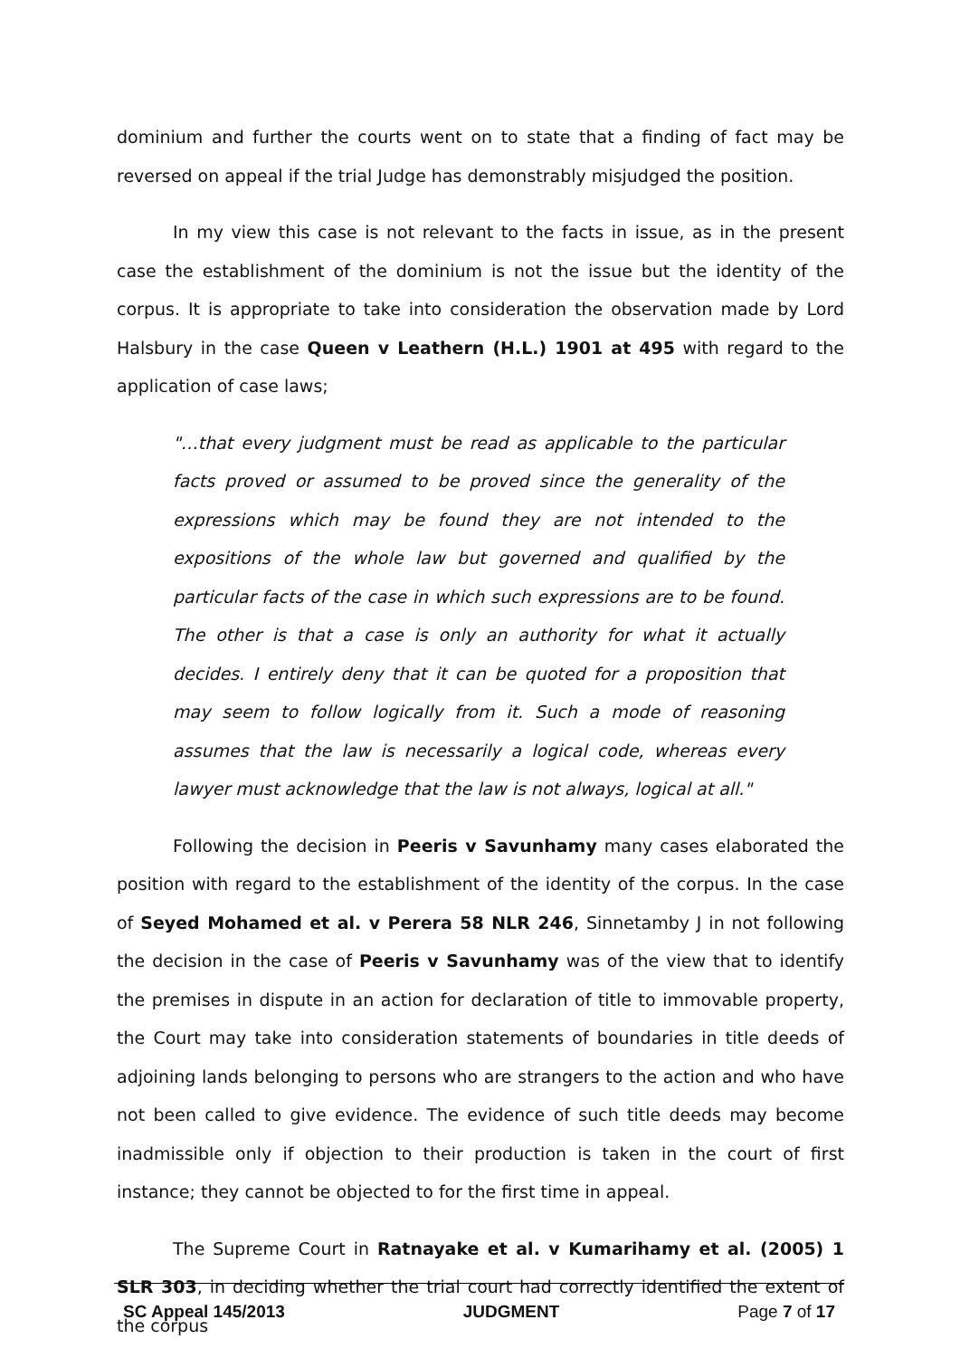dominium and further the courts went on to state that a finding of fact may be reversed on appeal if the trial Judge has demonstrably misjudged the position.
In my view this case is not relevant to the facts in issue, as in the present case the establishment of the dominium is not the issue but the identity of the corpus. It is appropriate to take into consideration the observation made by Lord Halsbury in the case Queen v Leathern (H.L.) 1901 at 495 with regard to the application of case laws;
"…that every judgment must be read as applicable to the particular facts proved or assumed to be proved since the generality of the expressions which may be found they are not intended to the expositions of the whole law but governed and qualified by the particular facts of the case in which such expressions are to be found. The other is that a case is only an authority for what it actually decides. I entirely deny that it can be quoted for a proposition that may seem to follow logically from it. Such a mode of reasoning assumes that the law is necessarily a logical code, whereas every lawyer must acknowledge that the law is not always, logical at all."
Following the decision in Peeris v Savunhamy many cases elaborated the position with regard to the establishment of the identity of the corpus. In the case of Seyed Mohamed et al. v Perera 58 NLR 246, Sinnetamby J in not following the decision in the case of Peeris v Savunhamy was of the view that to identify the premises in dispute in an action for declaration of title to immovable property, the Court may take into consideration statements of boundaries in title deeds of adjoining lands belonging to persons who are strangers to the action and who have not been called to give evidence. The evidence of such title deeds may become inadmissible only if objection to their production is taken in the court of first instance; they cannot be objected to for the first time in appeal.
The Supreme Court in Ratnayake et al. v Kumarihamy et al. (2005) 1 SLR 303, in deciding whether the trial court had correctly identified the extent of the corpus
SC Appeal 145/2013 JUDGMENT Page 7 of 17